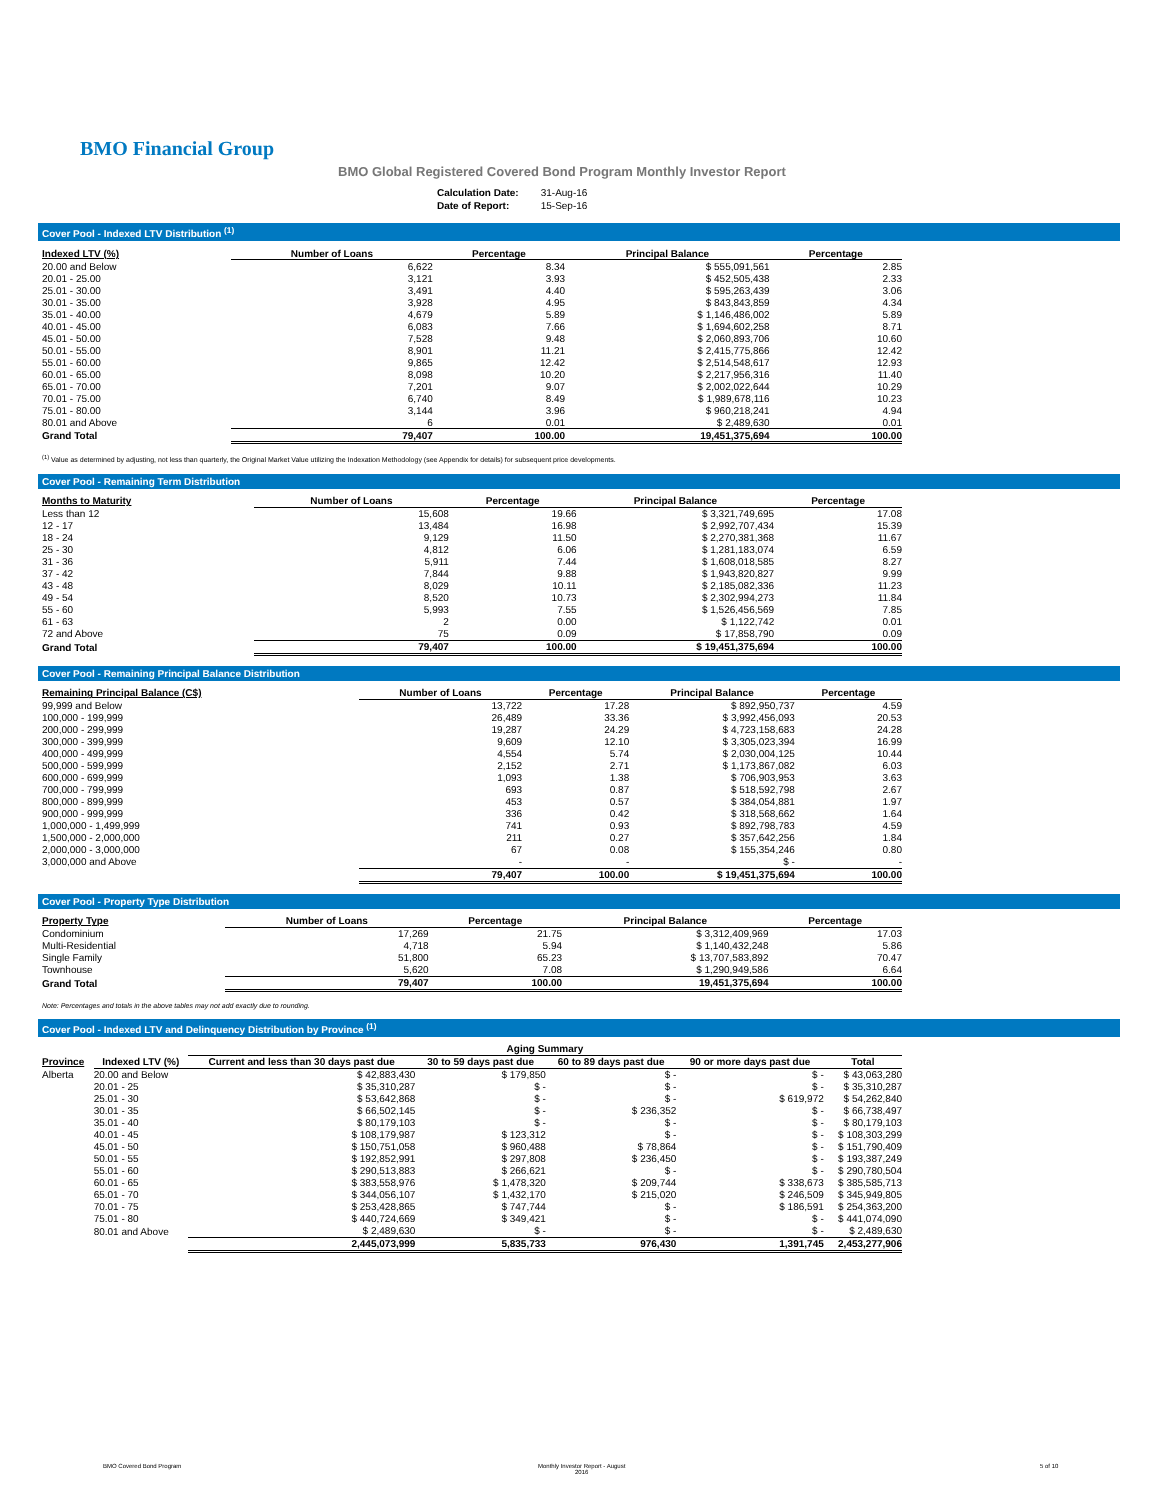BMO Financial Group
BMO Global Registered Covered Bond Program Monthly Investor Report
| Calculation Date: | 31-Aug-16 |
| Date of Report: | 15-Sep-16 |
Cover Pool - Indexed LTV Distribution <sup>(1)</sup>
| Indexed LTV (%) | Number of Loans | Percentage | Principal Balance | Percentage |
| --- | --- | --- | --- | --- |
| 20.00 and Below | 6,622 | 8.34 | $ 555,091,561 | 2.85 |
| 20.01 - 25.00 | 3,121 | 3.93 | $ 452,505,438 | 2.33 |
| 25.01 - 30.00 | 3,491 | 4.40 | $ 595,263,439 | 3.06 |
| 30.01 - 35.00 | 3,928 | 4.95 | $ 843,843,859 | 4.34 |
| 35.01 - 40.00 | 4,679 | 5.89 | $ 1,146,486,002 | 5.89 |
| 40.01 - 45.00 | 6,083 | 7.66 | $ 1,694,602,258 | 8.71 |
| 45.01 - 50.00 | 7,528 | 9.48 | $ 2,060,893,706 | 10.60 |
| 50.01 - 55.00 | 8,901 | 11.21 | $ 2,415,775,866 | 12.42 |
| 55.01 - 60.00 | 9,865 | 12.42 | $ 2,514,548,617 | 12.93 |
| 60.01 - 65.00 | 8,098 | 10.20 | $ 2,217,956,316 | 11.40 |
| 65.01 - 70.00 | 7,201 | 9.07 | $ 2,002,022,644 | 10.29 |
| 70.01 - 75.00 | 6,740 | 8.49 | $ 1,989,678,116 | 10.23 |
| 75.01 - 80.00 | 3,144 | 3.96 | $ 960,218,241 | 4.94 |
| 80.01 and Above | 6 | 0.01 | $ 2,489,630 | 0.01 |
| Grand Total | 79,407 | 100.00 | 19,451,375,694 | 100.00 |
<sup>(1)</sup> Value as determined by adjusting, not less than quarterly, the Original Market Value utilizing the Indexation Methodology (see Appendix for details) for subsequent price developments.
Cover Pool - Remaining Term Distribution
| Months to Maturity | Number of Loans | Percentage | Principal Balance | Percentage |
| --- | --- | --- | --- | --- |
| Less than 12 | 15,608 | 19.66 | $ 3,321,749,695 | 17.08 |
| 12 - 17 | 13,484 | 16.98 | $ 2,992,707,434 | 15.39 |
| 18 - 24 | 9,129 | 11.50 | $ 2,270,381,368 | 11.67 |
| 25 - 30 | 4,812 | 6.06 | $ 1,281,183,074 | 6.59 |
| 31 - 36 | 5,911 | 7.44 | $ 1,608,018,585 | 8.27 |
| 37 - 42 | 7,844 | 9.88 | $ 1,943,820,827 | 9.99 |
| 43 - 48 | 8,029 | 10.11 | $ 2,185,082,336 | 11.23 |
| 49 - 54 | 8,520 | 10.73 | $ 2,302,994,273 | 11.84 |
| 55 - 60 | 5,993 | 7.55 | $ 1,526,456,569 | 7.85 |
| 61 - 63 | 2 | 0.00 | $ 1,122,742 | 0.01 |
| 72 and Above | 75 | 0.09 | $ 17,858,790 | 0.09 |
| Grand Total | 79,407 | 100.00 | $ 19,451,375,694 | 100.00 |
Cover Pool - Remaining Principal Balance Distribution
| Remaining Principal Balance (C$) | Number of Loans | Percentage | Principal Balance | Percentage |
| --- | --- | --- | --- | --- |
| 99,999 and Below | 13,722 | 17.28 | $ 892,950,737 | 4.59 |
| 100,000 - 199,999 | 26,489 | 33.36 | $ 3,992,456,093 | 20.53 |
| 200,000 - 299,999 | 19,287 | 24.29 | $ 4,723,158,683 | 24.28 |
| 300,000 - 399,999 | 9,609 | 12.10 | $ 3,305,023,394 | 16.99 |
| 400,000 - 499,999 | 4,554 | 5.74 | $ 2,030,004,125 | 10.44 |
| 500,000 - 599,999 | 2,152 | 2.71 | $ 1,173,867,082 | 6.03 |
| 600,000 - 699,999 | 1,093 | 1.38 | $ 706,903,953 | 3.63 |
| 700,000 - 799,999 | 693 | 0.87 | $ 518,592,798 | 2.67 |
| 800,000 - 899,999 | 453 | 0.57 | $ 384,054,881 | 1.97 |
| 900,000 - 999,999 | 336 | 0.42 | $ 318,568,662 | 1.64 |
| 1,000,000 - 1,499,999 | 741 | 0.93 | $ 892,798,783 | 4.59 |
| 1,500,000 - 2,000,000 | 211 | 0.27 | $ 357,642,256 | 1.84 |
| 2,000,000 - 3,000,000 | 67 | 0.08 | $ 155,354,246 | 0.80 |
| 3,000,000 and Above | - | - | $ - | - |
| | 79,407 | 100.00 | $ 19,451,375,694 | 100.00 |
Cover Pool - Property Type Distribution
| Property Type | Number of Loans | Percentage | Principal Balance | Percentage |
| --- | --- | --- | --- | --- |
| Condominium | 17,269 | 21.75 | $ 3,312,409,969 | 17.03 |
| Multi-Residential | 4,718 | 5.94 | $ 1,140,432,248 | 5.86 |
| Single Family | 51,800 | 65.23 | $ 13,707,583,892 | 70.47 |
| Townhouse | 5,620 | 7.08 | $ 1,290,949,586 | 6.64 |
| Grand Total | 79,407 | 100.00 | 19,451,375,694 | 100.00 |
Note: Percentages and totals in the above tables may not add exactly due to rounding.
Cover Pool - Indexed LTV and Delinquency Distribution by Province <sup>(1)</sup>
| | | Aging Summary | | | | |
| Province | Indexed LTV (%) | Current and less than 30 days past due | 30 to 59 days past due | 60 to 89 days past due | 90 or more days past due | Total |
| Alberta | 20.00 and Below | $ 42,883,430 | $ 179,850 | $ - | $ - | $ 43,063,280 |
| | 20.01 - 25 | $ 35,310,287 | $ - | $ - | $ - | $ 35,310,287 |
| | 25.01 - 30 | $ 53,642,868 | $ - | $ - | $ 619,972 | $ 54,262,840 |
| | 30.01 - 35 | $ 66,502,145 | $ - | $ 236,352 | $ - | $ 66,738,497 |
| | 35.01 - 40 | $ 80,179,103 | $ - | $ - | $ - | $ 80,179,103 |
| | 40.01 - 45 | $ 108,179,987 | $ 123,312 | $ - | $ - | $ 108,303,299 |
| | 45.01 - 50 | $ 150,751,058 | $ 960,488 | $ 78,864 | $ - | $ 151,790,409 |
| | 50.01 - 55 | $ 192,852,991 | $ 297,808 | $ 236,450 | $ - | $ 193,387,249 |
| | 55.01 - 60 | $ 290,513,883 | $ 266,621 | $ - | $ - | $ 290,780,504 |
| | 60.01 - 65 | $ 383,558,976 | $ 1,478,320 | $ 209,744 | $ 338,673 | $ 385,585,713 |
| | 65.01 - 70 | $ 344,056,107 | $ 1,432,170 | $ 215,020 | $ 246,509 | $ 345,949,805 |
| | 70.01 - 75 | $ 253,428,865 | $ 747,744 | $ - | $ 186,591 | $ 254,363,200 |
| | 75.01 - 80 | $ 440,724,669 | $ 349,421 | $ - | $ - | $ 441,074,090 |
| | 80.01 and Above | $ 2,489,630 | $ - | $ - | $ - | $ 2,489,630 |
| | | 2,445,073,999 | 5,835,733 | 976,430 | 1,391,745 | 2,453,277,906 |
BMO Covered Bond Program
Monthly Investor Report - August
2016
5 of 10